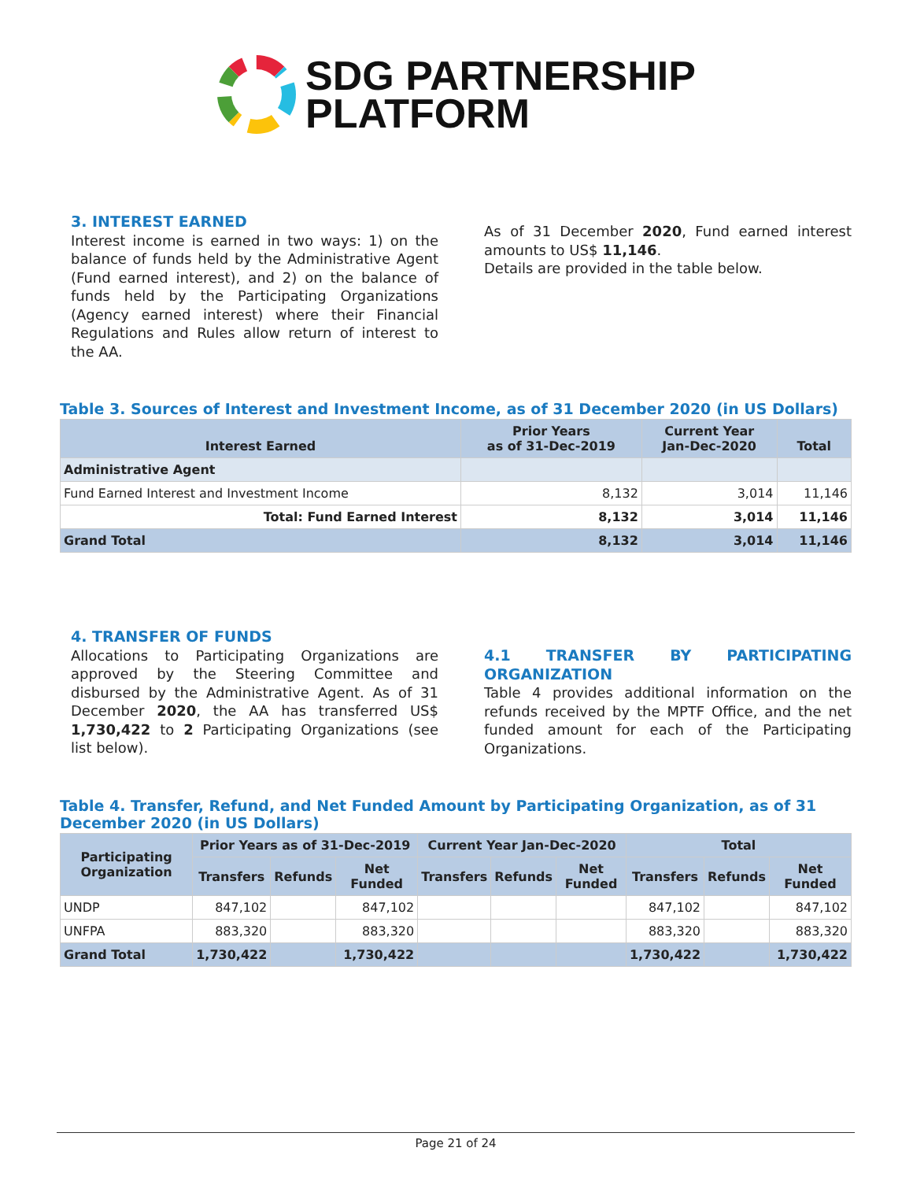SDG PARTNERSHIP
PLATFORM
3. INTEREST EARNED
Interest income is earned in two ways: 1) on the balance of funds held by the Administrative Agent (Fund earned interest), and 2) on the balance of funds held by the Participating Organizations (Agency earned interest) where their Financial Regulations and Rules allow return of interest to the AA.
As of 31 December 2020, Fund earned interest amounts to US$ 11,146.
Details are provided in the table below.
Table 3. Sources of Interest and Investment Income, as of 31 December 2020 (in US Dollars)
| Interest Earned | Prior Years as of 31-Dec-2019 | Current Year Jan-Dec-2020 | Total |
| --- | --- | --- | --- |
| Administrative Agent | | | |
| Fund Earned Interest and Investment Income | 8,132 | 3,014 | 11,146 |
| Total: Fund Earned Interest | 8,132 | 3,014 | 11,146 |
| Grand Total | 8,132 | 3,014 | 11,146 |
4. TRANSFER OF FUNDS
Allocations to Participating Organizations are approved by the Steering Committee and disbursed by the Administrative Agent. As of 31 December 2020, the AA has transferred US$ 1,730,422 to 2 Participating Organizations (see list below).
4.1 TRANSFER BY PARTICIPATING ORGANIZATION
Table 4 provides additional information on the refunds received by the MPTF Office, and the net funded amount for each of the Participating Organizations.
Table 4. Transfer, Refund, and Net Funded Amount by Participating Organization, as of 31 December 2020 (in US Dollars)
| Participating Organization | Prior Years as of 31-Dec-2019 | | | Current Year Jan-Dec-2020 | | | Total | | |
| --- | --- | --- | --- | --- | --- | --- | --- | --- | --- |
| | Transfers | Refunds | Net Funded | Transfers | Refunds | Net Funded | Transfers | Refunds | Net Funded |
| UNDP | 847,102 | | 847,102 | | | | 847,102 | | 847,102 |
| UNFPA | 883,320 | | 883,320 | | | | 883,320 | | 883,320 |
| Grand Total | 1,730,422 | | 1,730,422 | | | | 1,730,422 | | 1,730,422 |
Page 21 of 24